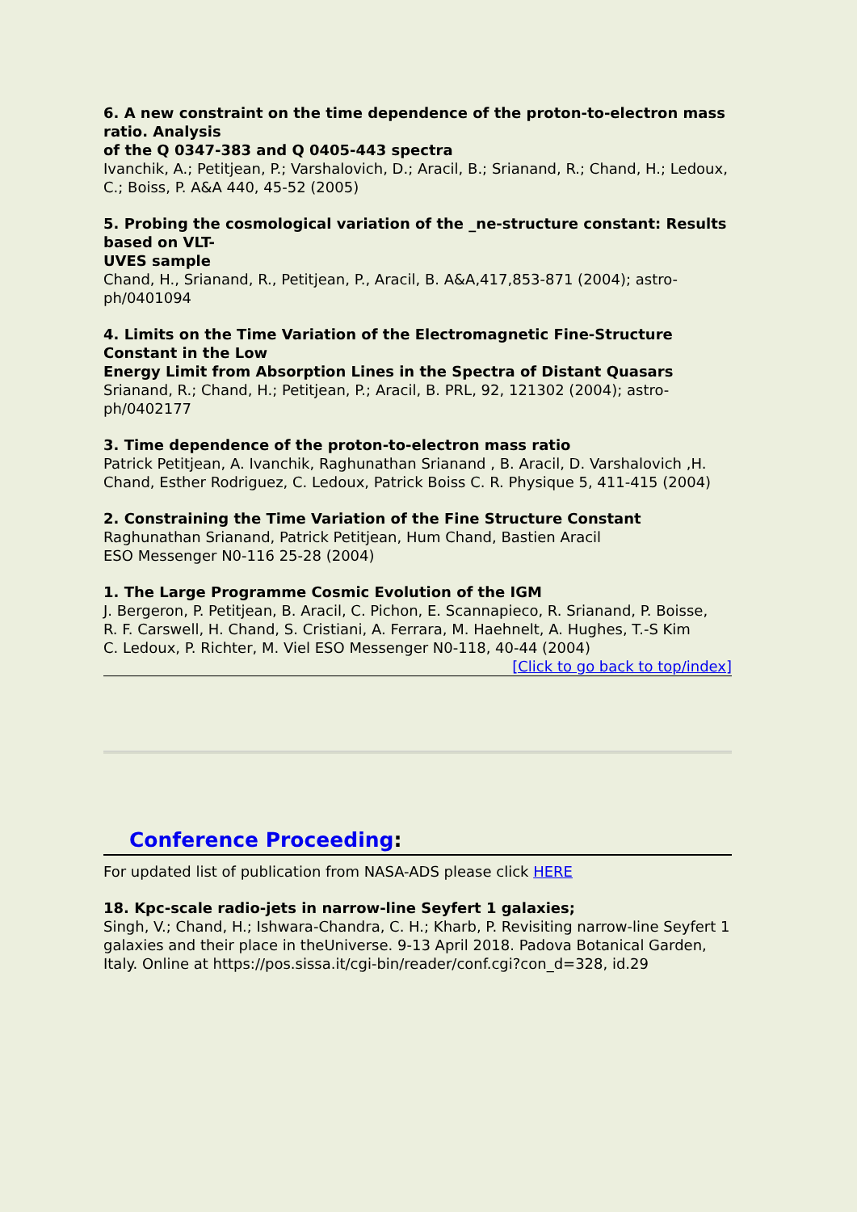6. A new constraint on the time dependence of the proton-to-electron mass ratio. Analysis
of the Q 0347-383 and Q 0405-443 spectra
Ivanchik, A.; Petitjean, P.; Varshalovich, D.; Aracil, B.; Srianand, R.; Chand, H.; Ledoux, C.; Boiss, P. A&A 440, 45-52 (2005)
5. Probing the cosmological variation of the _ne-structure constant: Results based on VLT-
UVES sample
Chand, H., Srianand, R., Petitjean, P., Aracil, B. A&A,417,853-871 (2004); astro-ph/0401094
4. Limits on the Time Variation of the Electromagnetic Fine-Structure Constant in the Low
Energy Limit from Absorption Lines in the Spectra of Distant Quasars
Srianand, R.; Chand, H.; Petitjean, P.; Aracil, B. PRL, 92, 121302 (2004); astro-ph/0402177
3. Time dependence of the proton-to-electron mass ratio
Patrick Petitjean, A. Ivanchik, Raghunathan Srianand , B. Aracil, D. Varshalovich ,H.
Chand, Esther Rodriguez, C. Ledoux, Patrick Boiss C. R. Physique 5, 411-415 (2004)
2. Constraining the Time Variation of the Fine Structure Constant
Raghunathan Srianand, Patrick Petitjean, Hum Chand, Bastien Aracil
ESO Messenger N0-116 25-28 (2004)
1. The Large Programme Cosmic Evolution of the IGM
J. Bergeron, P. Petitjean, B. Aracil, C. Pichon, E. Scannapieco, R. Srianand, P. Boisse,
R. F. Carswell, H. Chand, S. Cristiani, A. Ferrara, M. Haehnelt, A. Hughes, T.-S Kim
C. Ledoux, P. Richter, M. Viel ESO Messenger N0-118, 40-44 (2004)
[Click to go back to top/index]
Conference Proceeding:
For updated list of publication from NASA-ADS please click HERE
18. Kpc-scale radio-jets in narrow-line Seyfert 1 galaxies;
Singh, V.; Chand, H.; Ishwara-Chandra, C. H.; Kharb, P. Revisiting narrow-line Seyfert 1 galaxies and their place in theUniverse. 9-13 April 2018. Padova Botanical Garden, Italy. Online at https://pos.sissa.it/cgi-bin/reader/conf.cgi?con_d=328, id.29